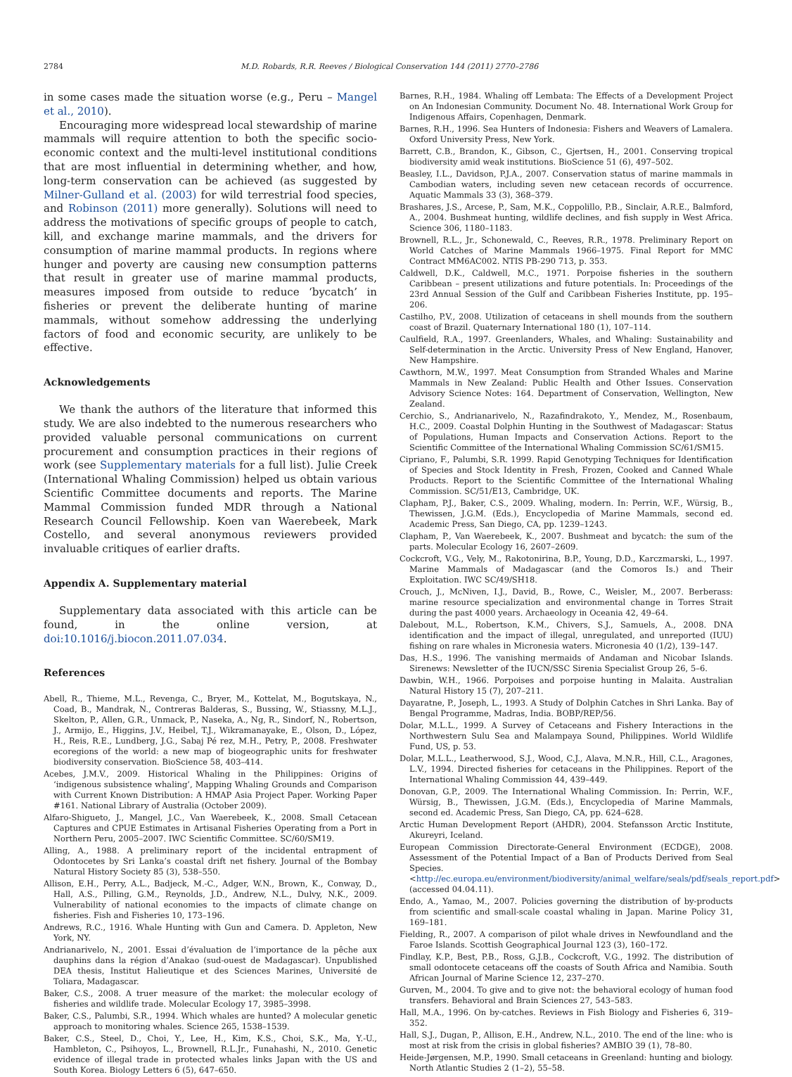2784 M.D. Robards, R.R. Reeves / Biological Conservation 144 (2011) 2770–2786
in some cases made the situation worse (e.g., Peru – Mangel et al., 2010).
Encouraging more widespread local stewardship of marine mammals will require attention to both the specific socio-economic context and the multi-level institutional conditions that are most influential in determining whether, and how, long-term conservation can be achieved (as suggested by Milner-Gulland et al. (2003) for wild terrestrial food species, and Robinson (2011) more generally). Solutions will need to address the motivations of specific groups of people to catch, kill, and exchange marine mammals, and the drivers for consumption of marine mammal products. In regions where hunger and poverty are causing new consumption patterns that result in greater use of marine mammal products, measures imposed from outside to reduce ‘bycatch’ in fisheries or prevent the deliberate hunting of marine mammals, without somehow addressing the underlying factors of food and economic security, are unlikely to be effective.
Acknowledgements
We thank the authors of the literature that informed this study. We are also indebted to the numerous researchers who provided valuable personal communications on current procurement and consumption practices in their regions of work (see Supplementary materials for a full list). Julie Creek (International Whaling Commission) helped us obtain various Scientific Committee documents and reports. The Marine Mammal Commission funded MDR through a National Research Council Fellowship. Koen van Waerebeek, Mark Costello, and several anonymous reviewers provided invaluable critiques of earlier drafts.
Appendix A. Supplementary material
Supplementary data associated with this article can be found, in the online version, at doi:10.1016/j.biocon.2011.07.034.
References
Abell, R., Thieme, M.L., Revenga, C., Bryer, M., Kottelat, M., Bogutskaya, N., Coad, B., Mandrak, N., Contreras Balderas, S., Bussing, W., Stiassny, M.L.J., Skelton, P., Allen, G.R., Unmack, P., Naseka, A., Ng, R., Sindorf, N., Robertson, J., Armijo, E., Higgins, J.V., Heibel, T.J., Wikramanayake, E., Olson, D., López, H., Reis, R.E., Lundberg, J.G., Sabaj Pé rez, M.H., Petry, P., 2008. Freshwater ecoregions of the world: a new map of biogeographic units for freshwater biodiversity conservation. BioScience 58, 403–414.
Acebes, J.M.V., 2009. Historical Whaling in the Philippines: Origins of ‘indigenous subsistence whaling’, Mapping Whaling Grounds and Comparison with Current Known Distribution: A HMAP Asia Project Paper. Working Paper #161. National Library of Australia (October 2009).
Alfaro-Shigueto, J., Mangel, J.C., Van Waerebeek, K., 2008. Small Cetacean Captures and CPUE Estimates in Artisanal Fisheries Operating from a Port in Northern Peru, 2005–2007. IWC Scientific Committee. SC/60/SM19.
Alling, A., 1988. A preliminary report of the incidental entrapment of Odontocetes by Sri Lanka’s coastal drift net fishery. Journal of the Bombay Natural History Society 85 (3), 538–550.
Allison, E.H., Perry, A.L., Badjeck, M.-C., Adger, W.N., Brown, K., Conway, D., Hall, A.S., Pilling, G.M., Reynolds, J.D., Andrew, N.L., Dulvy, N.K., 2009. Vulnerability of national economies to the impacts of climate change on fisheries. Fish and Fisheries 10, 173–196.
Andrews, R.C., 1916. Whale Hunting with Gun and Camera. D. Appleton, New York, NY.
Andrianarivelo, N., 2001. Essai d’évaluation de l’importance de la pêche aux dauphins dans la région d’Anakao (sud-ouest de Madagascar). Unpublished DEA thesis, Institut Halieutique et des Sciences Marines, Université de Toliara, Madagascar.
Baker, C.S., 2008. A truer measure of the market: the molecular ecology of fisheries and wildlife trade. Molecular Ecology 17, 3985–3998.
Baker, C.S., Palumbi, S.R., 1994. Which whales are hunted? A molecular genetic approach to monitoring whales. Science 265, 1538–1539.
Baker, C.S., Steel, D., Choi, Y., Lee, H., Kim, K.S., Choi, S.K., Ma, Y.-U., Hambleton, C., Psihoyos, L., Brownell, R.L.Jr., Funahashi, N., 2010. Genetic evidence of illegal trade in protected whales links Japan with the US and South Korea. Biology Letters 6 (5), 647–650.
Barnes, R.H., 1984. Whaling off Lembata: The Effects of a Development Project on An Indonesian Community. Document No. 48. International Work Group for Indigenous Affairs, Copenhagen, Denmark.
Barnes, R.H., 1996. Sea Hunters of Indonesia: Fishers and Weavers of Lamalera. Oxford University Press, New York.
Barrett, C.B., Brandon, K., Gibson, C., Gjertsen, H., 2001. Conserving tropical biodiversity amid weak institutions. BioScience 51 (6), 497–502.
Beasley, I.L., Davidson, P.J.A., 2007. Conservation status of marine mammals in Cambodian waters, including seven new cetacean records of occurrence. Aquatic Mammals 33 (3), 368–379.
Brashares, J.S., Arcese, P., Sam, M.K., Coppolillo, P.B., Sinclair, A.R.E., Balmford, A., 2004. Bushmeat hunting, wildlife declines, and fish supply in West Africa. Science 306, 1180–1183.
Brownell, R.L., Jr., Schonewald, C., Reeves, R.R., 1978. Preliminary Report on World Catches of Marine Mammals 1966–1975. Final Report for MMC Contract MM6AC002. NTIS PB-290 713, p. 353.
Caldwell, D.K., Caldwell, M.C., 1971. Porpoise fisheries in the southern Caribbean – present utilizations and future potentials. In: Proceedings of the 23rd Annual Session of the Gulf and Caribbean Fisheries Institute, pp. 195–206.
Castilho, P.V., 2008. Utilization of cetaceans in shell mounds from the southern coast of Brazil. Quaternary International 180 (1), 107–114.
Caulfield, R.A., 1997. Greenlanders, Whales, and Whaling: Sustainability and Self-determination in the Arctic. University Press of New England, Hanover, New Hampshire.
Cawthorn, M.W., 1997. Meat Consumption from Stranded Whales and Marine Mammals in New Zealand: Public Health and Other Issues. Conservation Advisory Science Notes: 164. Department of Conservation, Wellington, New Zealand.
Cerchio, S., Andrianarivelo, N., Razafindrakoto, Y., Mendez, M., Rosenbaum, H.C., 2009. Coastal Dolphin Hunting in the Southwest of Madagascar: Status of Populations, Human Impacts and Conservation Actions. Report to the Scientific Committee of the International Whaling Commission SC/61/SM15.
Cipriano, F., Palumbi, S.R. 1999. Rapid Genotyping Techniques for Identification of Species and Stock Identity in Fresh, Frozen, Cooked and Canned Whale Products. Report to the Scientific Committee of the International Whaling Commission. SC/51/E13, Cambridge, UK.
Clapham, P.J., Baker, C.S., 2009. Whaling, modern. In: Perrin, W.F., Würsig, B., Thewissen, J.G.M. (Eds.), Encyclopedia of Marine Mammals, second ed. Academic Press, San Diego, CA, pp. 1239–1243.
Clapham, P., Van Waerebeek, K., 2007. Bushmeat and bycatch: the sum of the parts. Molecular Ecology 16, 2607–2609.
Cockcroft, V.G., Vely, M., Rakotonirina, B.P., Young, D.D., Karczmarski, L., 1997. Marine Mammals of Madagascar (and the Comoros Is.) and Their Exploitation. IWC SC/49/SH18.
Crouch, J., McNiven, I.J., David, B., Rowe, C., Weisler, M., 2007. Berberass: marine resource specialization and environmental change in Torres Strait during the past 4000 years. Archaeology in Oceania 42, 49–64.
Dalebout, M.L., Robertson, K.M., Chivers, S.J., Samuels, A., 2008. DNA identification and the impact of illegal, unregulated, and unreported (IUU) fishing on rare whales in Micronesia waters. Micronesia 40 (1/2), 139–147.
Das, H.S., 1996. The vanishing mermaids of Andaman and Nicobar Islands. Sirenews: Newsletter of the IUCN/SSC Sirenia Specialist Group 26, 5–6.
Dawbin, W.H., 1966. Porpoises and porpoise hunting in Malaita. Australian Natural History 15 (7), 207–211.
Dayaratne, P., Joseph, L., 1993. A Study of Dolphin Catches in Shri Lanka. Bay of Bengal Programme, Madras, India. BOBP/REP/56.
Dolar, M.L.L., 1999. A Survey of Cetaceans and Fishery Interactions in the Northwestern Sulu Sea and Malampaya Sound, Philippines. World Wildlife Fund, US, p. 53.
Dolar, M.L.L., Leatherwood, S.J., Wood, C.J., Alava, M.N.R., Hill, C.L., Aragones, L.V., 1994. Directed fisheries for cetaceans in the Philippines. Report of the International Whaling Commission 44, 439–449.
Donovan, G.P., 2009. The International Whaling Commission. In: Perrin, W.F., Würsig, B., Thewissen, J.G.M. (Eds.), Encyclopedia of Marine Mammals, second ed. Academic Press, San Diego, CA, pp. 624–628.
Arctic Human Development Report (AHDR), 2004. Stefansson Arctic Institute, Akureyri, Iceland.
European Commission Directorate-General Environment (ECDGE), 2008. Assessment of the Potential Impact of a Ban of Products Derived from Seal Species. <http://ec.europa.eu/environment/biodiversity/animal_welfare/seals/pdf/seals_report.pdf> (accessed 04.04.11).
Endo, A., Yamao, M., 2007. Policies governing the distribution of by-products from scientific and small-scale coastal whaling in Japan. Marine Policy 31, 169–181.
Fielding, R., 2007. A comparison of pilot whale drives in Newfoundland and the Faroe Islands. Scottish Geographical Journal 123 (3), 160–172.
Findlay, K.P., Best, P.B., Ross, G.J.B., Cockcroft, V.G., 1992. The distribution of small odontocete cetaceans off the coasts of South Africa and Namibia. South African Journal of Marine Science 12, 237–270.
Gurven, M., 2004. To give and to give not: the behavioral ecology of human food transfers. Behavioral and Brain Sciences 27, 543–583.
Hall, M.A., 1996. On by-catches. Reviews in Fish Biology and Fisheries 6, 319–352.
Hall, S.J., Dugan, P., Allison, E.H., Andrew, N.L., 2010. The end of the line: who is most at risk from the crisis in global fisheries? AMBIO 39 (1), 78–80.
Heide-Jørgensen, M.P., 1990. Small cetaceans in Greenland: hunting and biology. North Atlantic Studies 2 (1–2), 55–58.